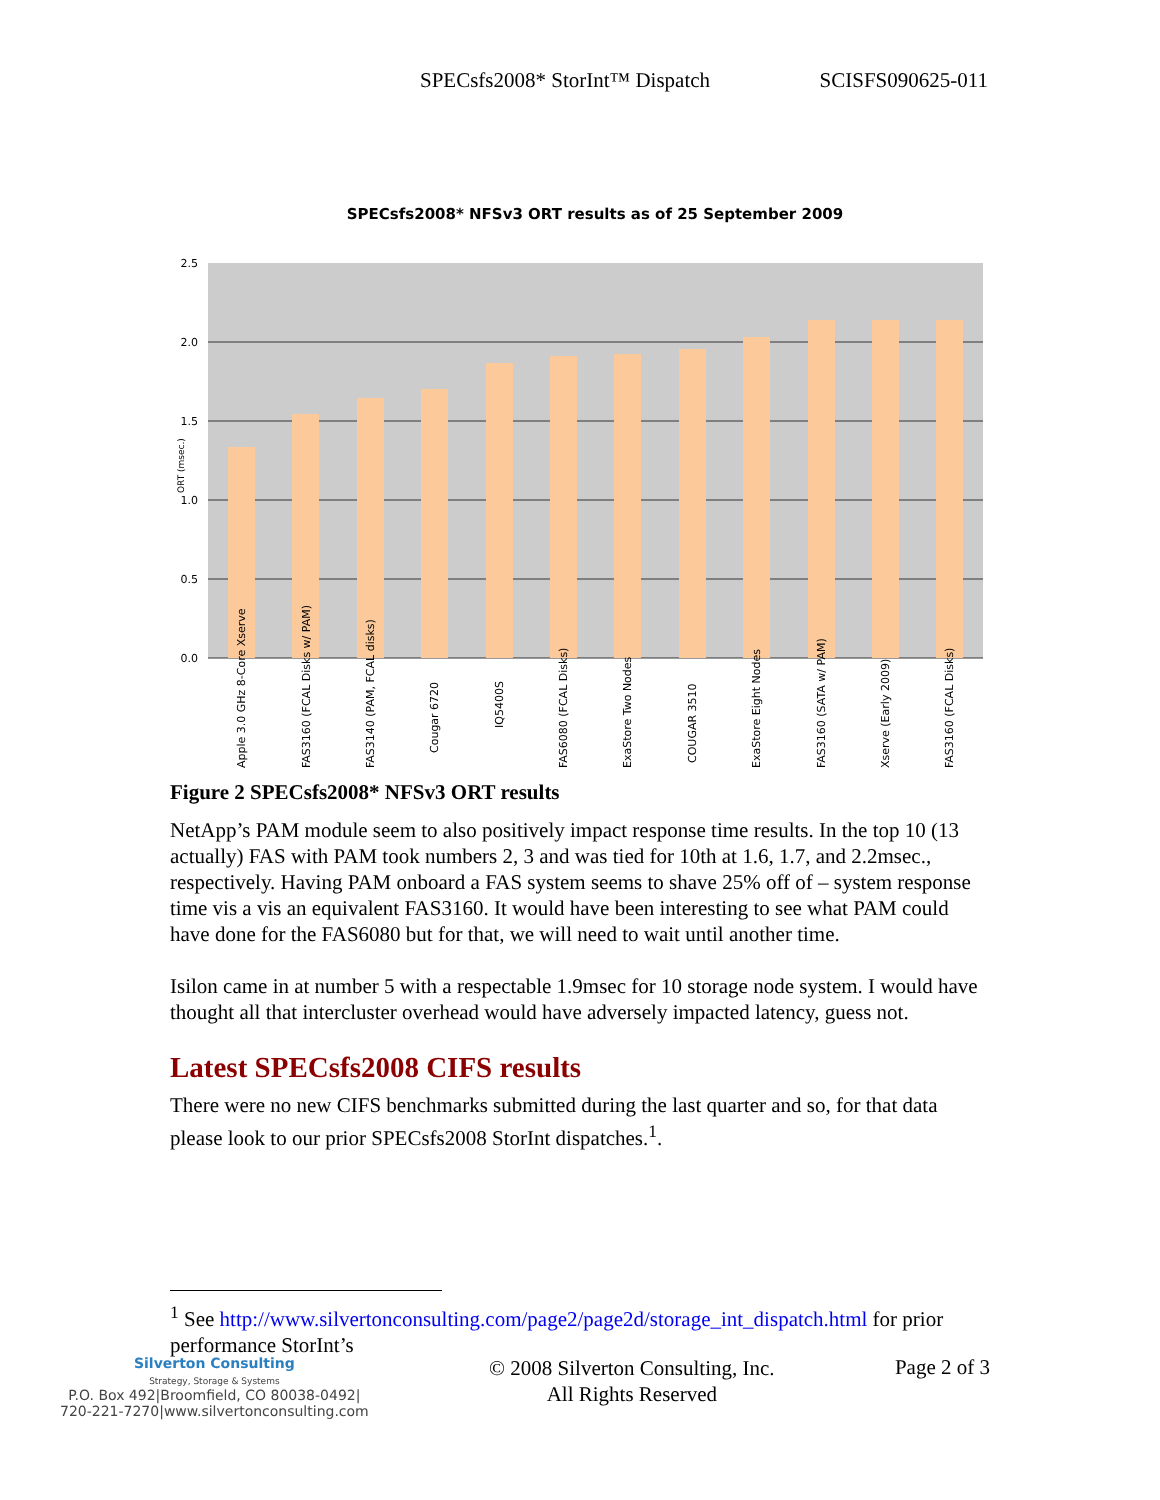SPECsfs2008* StorInt™ Dispatch SCISFS090625-011
SPECsfs2008* NFSv3 ORT results as of 25 September 2009
2.5
2.0
1.5
1.0
0.5
0.0
ORT (msec.)
Apple 3.0 GHz 8-Core Xserve
FAS3160 (FCAL Disks w/ PAM)
FAS3140 (PAM, FCAL disks)
Cougar 6720
IQ5400S
FAS6080 (FCAL Disks)
ExaStore Two Nodes
COUGAR 3510
ExaStore Eight Nodes
FAS3160 (SATA w/ PAM)
Xserve (Early 2009)
FAS3160 (FCAL Disks)
Figure 2 SPECsfs2008* NFSv3 ORT results
NetApp’s PAM module seem to also positively impact response time results. In the top 10 (13 actually) FAS with PAM took numbers 2, 3 and was tied for 10th at 1.6, 1.7, and 2.2msec., respectively. Having PAM onboard a FAS system seems to shave 25% off of – system response time vis a vis an equivalent FAS3160. It would have been interesting to see what PAM could have done for the FAS6080 but for that, we will need to wait until another time.
Isilon came in at number 5 with a respectable 1.9msec for 10 storage node system. I would have thought all that intercluster overhead would have adversely impacted latency, guess not.
Latest SPECsfs2008 CIFS results
There were no new CIFS benchmarks submitted during the last quarter and so, for that data please look to our prior SPECsfs2008 StorInt dispatches.<sup>1</sup>.
<sup>1</sup> See http://www.silvertonconsulting.com/page2/page2d/storage_int_dispatch.html for prior performance StorInt’s
Silverton Consulting
Strategy, Storage & Systems
P.O. Box 492|Broomfield, CO 80038-0492|
720-221-7270|www.silvertonconsulting.com
© 2008 Silverton Consulting, Inc.
All Rights Reserved
Page 2 of 3